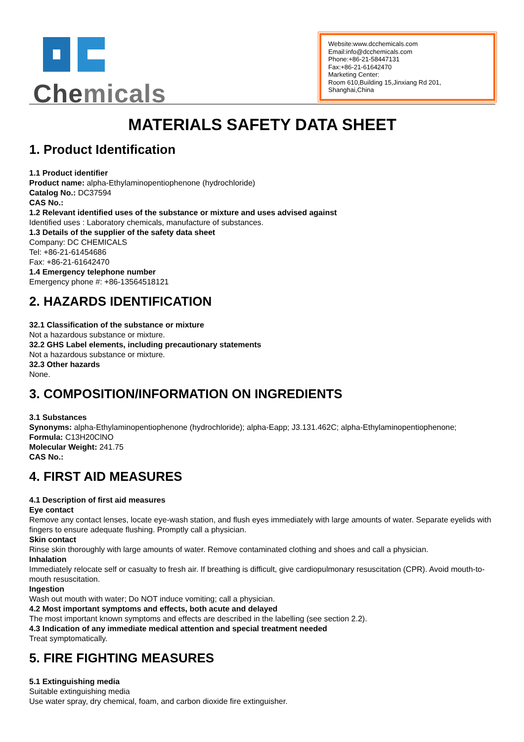Chemicals
Website:www.dcchemicals.com
Email:info@dcchemicals.com
Phone:+86-21-58447131
Fax:+86-21-61642470
Marketing Center:
Room 610,Building 15,Jinxiang Rd 201, Shanghai,China
MATERIALS SAFETY DATA SHEET
1. Product Identification
1.1 Product identifier
Product name: alpha-Ethylaminopentiophenone (hydrochloride)
Catalog No.: DC37594
CAS No.:
1.2 Relevant identified uses of the substance or mixture and uses advised against
Identified uses : Laboratory chemicals, manufacture of substances.
1.3 Details of the supplier of the safety data sheet
Company: DC CHEMICALS
Tel: +86-21-61454686
Fax: +86-21-61642470
1.4 Emergency telephone number
Emergency phone #: +86-13564518121
2. HAZARDS IDENTIFICATION
32.1 Classification of the substance or mixture
Not a hazardous substance or mixture.
32.2 GHS Label elements, including precautionary statements
Not a hazardous substance or mixture.
32.3 Other hazards
None.
3. COMPOSITION/INFORMATION ON INGREDIENTS
3.1 Substances
Synonyms: alpha-Ethylaminopentiophenone (hydrochloride); alpha-Eapp; J3.131.462C; alpha-Ethylaminopentiophenone;
Formula: C13H20ClNO
Molecular Weight: 241.75
CAS No.:
4. FIRST AID MEASURES
4.1 Description of first aid measures
Eye contact
Remove any contact lenses, locate eye-wash station, and flush eyes immediately with large amounts of water. Separate eyelids with fingers to ensure adequate flushing. Promptly call a physician.
Skin contact
Rinse skin thoroughly with large amounts of water. Remove contaminated clothing and shoes and call a physician.
Inhalation
Immediately relocate self or casualty to fresh air. If breathing is difficult, give cardiopulmonary resuscitation (CPR). Avoid mouth-to-mouth resuscitation.
Ingestion
Wash out mouth with water; Do NOT induce vomiting; call a physician.
4.2 Most important symptoms and effects, both acute and delayed
The most important known symptoms and effects are described in the labelling (see section 2.2).
4.3 Indication of any immediate medical attention and special treatment needed
Treat symptomatically.
5. FIRE FIGHTING MEASURES
5.1 Extinguishing media
Suitable extinguishing media
Use water spray, dry chemical, foam, and carbon dioxide fire extinguisher.